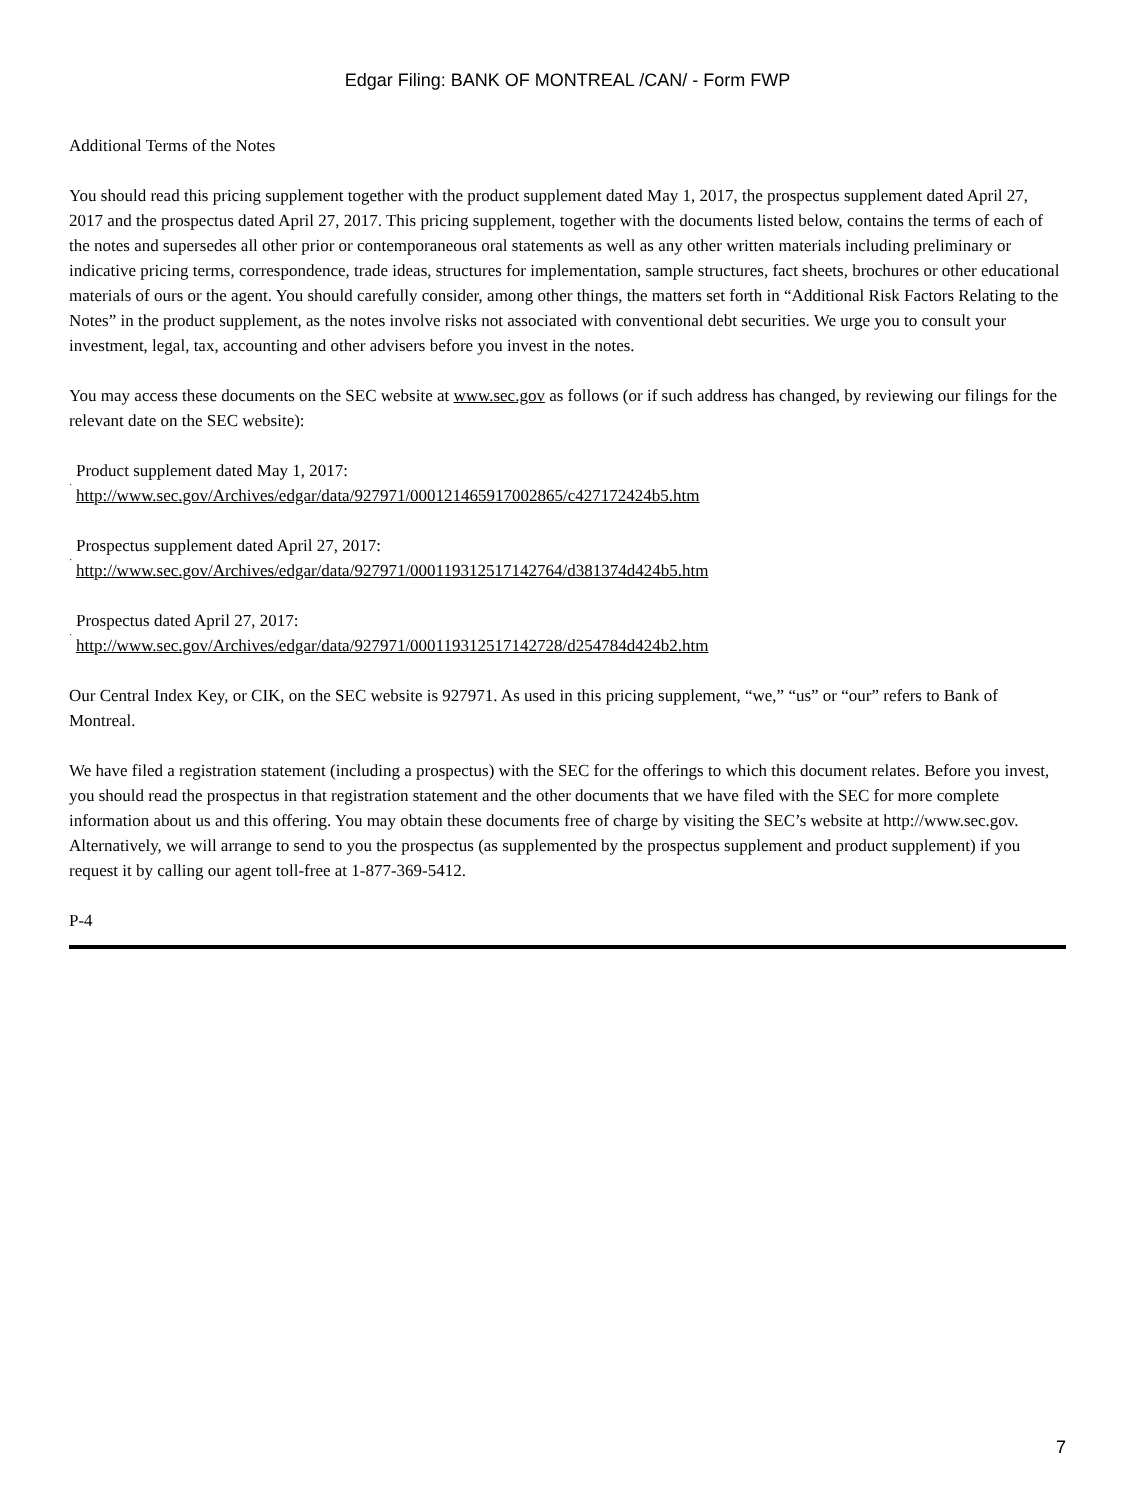Edgar Filing: BANK OF MONTREAL /CAN/ - Form FWP
Additional Terms of the Notes
You should read this pricing supplement together with the product supplement dated May 1, 2017, the prospectus supplement dated April 27, 2017 and the prospectus dated April 27, 2017. This pricing supplement, together with the documents listed below, contains the terms of each of the notes and supersedes all other prior or contemporaneous oral statements as well as any other written materials including preliminary or indicative pricing terms, correspondence, trade ideas, structures for implementation, sample structures, fact sheets, brochures or other educational materials of ours or the agent. You should carefully consider, among other things, the matters set forth in “Additional Risk Factors Relating to the Notes” in the product supplement, as the notes involve risks not associated with conventional debt securities. We urge you to consult your investment, legal, tax, accounting and other advisers before you invest in the notes.
You may access these documents on the SEC website at www.sec.gov as follows (or if such address has changed, by reviewing our filings for the relevant date on the SEC website):
·
Product supplement dated May 1, 2017:
http://www.sec.gov/Archives/edgar/data/927971/000121465917002865/c427172424b5.htm
·
Prospectus supplement dated April 27, 2017:
http://www.sec.gov/Archives/edgar/data/927971/000119312517142764/d381374d424b5.htm
·
Prospectus dated April 27, 2017:
http://www.sec.gov/Archives/edgar/data/927971/000119312517142728/d254784d424b2.htm
Our Central Index Key, or CIK, on the SEC website is 927971. As used in this pricing supplement, “we,” “us” or “our” refers to Bank of Montreal.
We have filed a registration statement (including a prospectus) with the SEC for the offerings to which this document relates. Before you invest, you should read the prospectus in that registration statement and the other documents that we have filed with the SEC for more complete information about us and this offering. You may obtain these documents free of charge by visiting the SEC’s website at http://www.sec.gov. Alternatively, we will arrange to send to you the prospectus (as supplemented by the prospectus supplement and product supplement) if you request it by calling our agent toll-free at 1-877-369-5412.
P-4
7